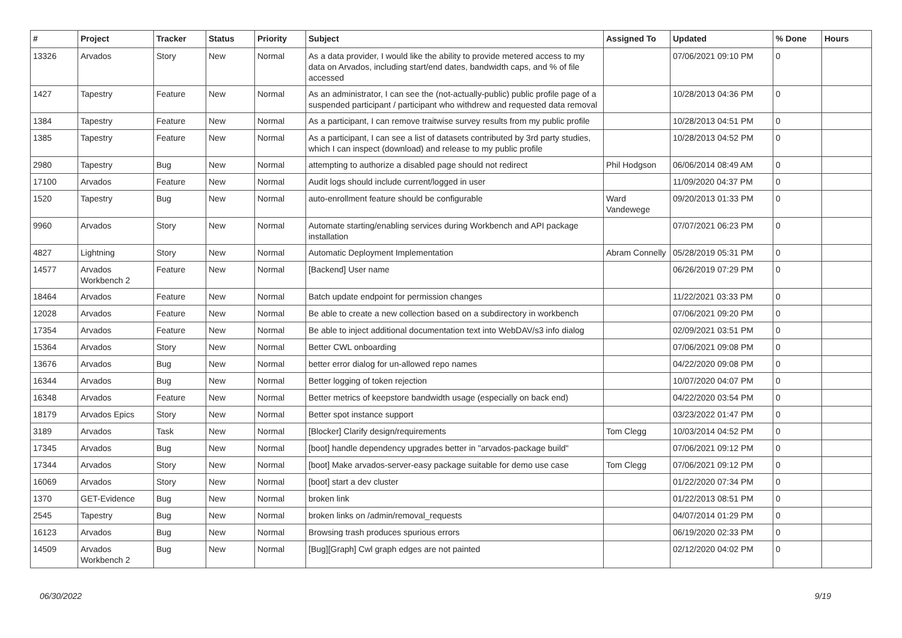| # | Project | Tracker | Status | Priority | Subject | Assigned To | Updated | % Done | Hours |
| --- | --- | --- | --- | --- | --- | --- | --- | --- | --- |
| 13326 | Arvados | Story | New | Normal | As a data provider, I would like the ability to provide metered access to my data on Arvados, including start/end dates, bandwidth caps, and % of file accessed | | 07/06/2021 09:10 PM | 0 | |
| 1427 | Tapestry | Feature | New | Normal | As an administrator, I can see the (not-actually-public) public profile page of a suspended participant / participant who withdrew and requested data removal | | 10/28/2013 04:36 PM | 0 | |
| 1384 | Tapestry | Feature | New | Normal | As a participant, I can remove traitwise survey results from my public profile | | 10/28/2013 04:51 PM | 0 | |
| 1385 | Tapestry | Feature | New | Normal | As a participant, I can see a list of datasets contributed by 3rd party studies, which I can inspect (download) and release to my public profile | | 10/28/2013 04:52 PM | 0 | |
| 2980 | Tapestry | Bug | New | Normal | attempting to authorize a disabled page should not redirect | Phil Hodgson | 06/06/2014 08:49 AM | 0 | |
| 17100 | Arvados | Feature | New | Normal | Audit logs should include current/logged in user | | 11/09/2020 04:37 PM | 0 | |
| 1520 | Tapestry | Bug | New | Normal | auto-enrollment feature should be configurable | Ward Vandewege | 09/20/2013 01:33 PM | 0 | |
| 9960 | Arvados | Story | New | Normal | Automate starting/enabling services during Workbench and API package installation | | 07/07/2021 06:23 PM | 0 | |
| 4827 | Lightning | Story | New | Normal | Automatic Deployment Implementation | Abram Connelly | 05/28/2019 05:31 PM | 0 | |
| 14577 | Arvados Workbench 2 | Feature | New | Normal | [Backend] User name | | 06/26/2019 07:29 PM | 0 | |
| 18464 | Arvados | Feature | New | Normal | Batch update endpoint for permission changes | | 11/22/2021 03:33 PM | 0 | |
| 12028 | Arvados | Feature | New | Normal | Be able to create a new collection based on a subdirectory in workbench | | 07/06/2021 09:20 PM | 0 | |
| 17354 | Arvados | Feature | New | Normal | Be able to inject additional documentation text into WebDAV/s3 info dialog | | 02/09/2021 03:51 PM | 0 | |
| 15364 | Arvados | Story | New | Normal | Better CWL onboarding | | 07/06/2021 09:08 PM | 0 | |
| 13676 | Arvados | Bug | New | Normal | better error dialog for un-allowed repo names | | 04/22/2020 09:08 PM | 0 | |
| 16344 | Arvados | Bug | New | Normal | Better logging of token rejection | | 10/07/2020 04:07 PM | 0 | |
| 16348 | Arvados | Feature | New | Normal | Better metrics of keepstore bandwidth usage (especially on back end) | | 04/22/2020 03:54 PM | 0 | |
| 18179 | Arvados Epics | Story | New | Normal | Better spot instance support | | 03/23/2022 01:47 PM | 0 | |
| 3189 | Arvados | Task | New | Normal | [Blocker] Clarify design/requirements | Tom Clegg | 10/03/2014 04:52 PM | 0 | |
| 17345 | Arvados | Bug | New | Normal | [boot] handle dependency upgrades better in "arvados-package build" | | 07/06/2021 09:12 PM | 0 | |
| 17344 | Arvados | Story | New | Normal | [boot] Make arvados-server-easy package suitable for demo use case | Tom Clegg | 07/06/2021 09:12 PM | 0 | |
| 16069 | Arvados | Story | New | Normal | [boot] start a dev cluster | | 01/22/2020 07:34 PM | 0 | |
| 1370 | GET-Evidence | Bug | New | Normal | broken link | | 01/22/2013 08:51 PM | 0 | |
| 2545 | Tapestry | Bug | New | Normal | broken links on /admin/removal_requests | | 04/07/2014 01:29 PM | 0 | |
| 16123 | Arvados | Bug | New | Normal | Browsing trash produces spurious errors | | 06/19/2020 02:33 PM | 0 | |
| 14509 | Arvados Workbench 2 | Bug | New | Normal | [Bug][Graph] Cwl graph edges are not painted | | 02/12/2020 04:02 PM | 0 | |
06/30/2022 9/19